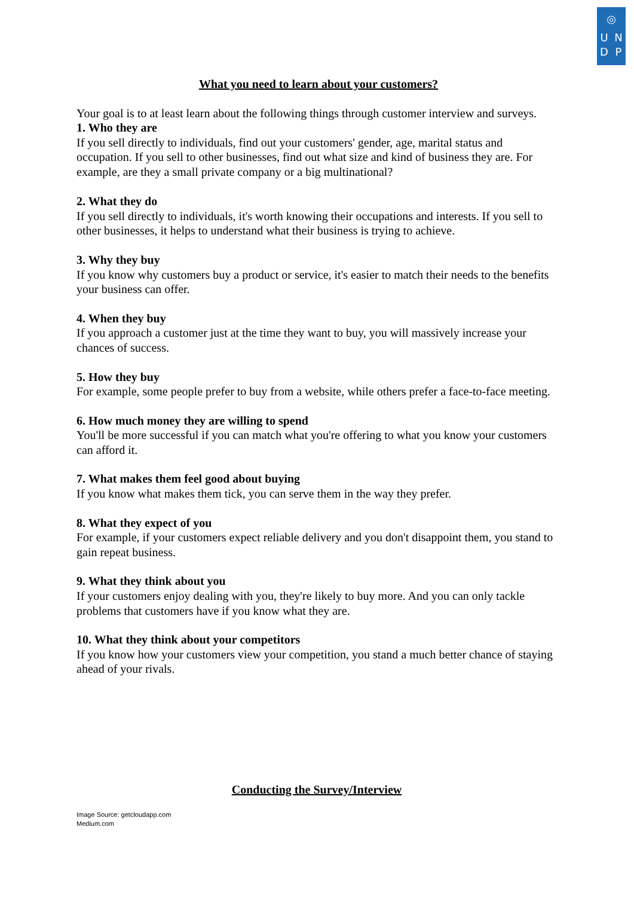◎
UNDP
What you need to learn about your customers?
Your goal is to at least learn about the following things through customer interview and surveys.
1. Who they are
If you sell directly to individuals, find out your customers' gender, age, marital status and occupation. If you sell to other businesses, find out what size and kind of business they are. For example, are they a small private company or a big multinational?
2. What they do
If you sell directly to individuals, it's worth knowing their occupations and interests. If you sell to other businesses, it helps to understand what their business is trying to achieve.
3. Why they buy
If you know why customers buy a product or service, it's easier to match their needs to the benefits your business can offer.
4. When they buy
If you approach a customer just at the time they want to buy, you will massively increase your chances of success.
5. How they buy
For example, some people prefer to buy from a website, while others prefer a face-to-face meeting.
6. How much money they are willing to spend
You'll be more successful if you can match what you're offering to what you know your customers can afford it.
7. What makes them feel good about buying
If you know what makes them tick, you can serve them in the way they prefer.
8. What they expect of you
For example, if your customers expect reliable delivery and you don't disappoint them, you stand to gain repeat business.
9. What they think about you
If your customers enjoy dealing with you, they're likely to buy more. And you can only tackle problems that customers have if you know what they are.
10. What they think about your competitors
If you know how your customers view your competition, you stand a much better chance of staying ahead of your rivals.
Conducting the Survey/Interview
Image Source: getcloudapp.com
Medium.com